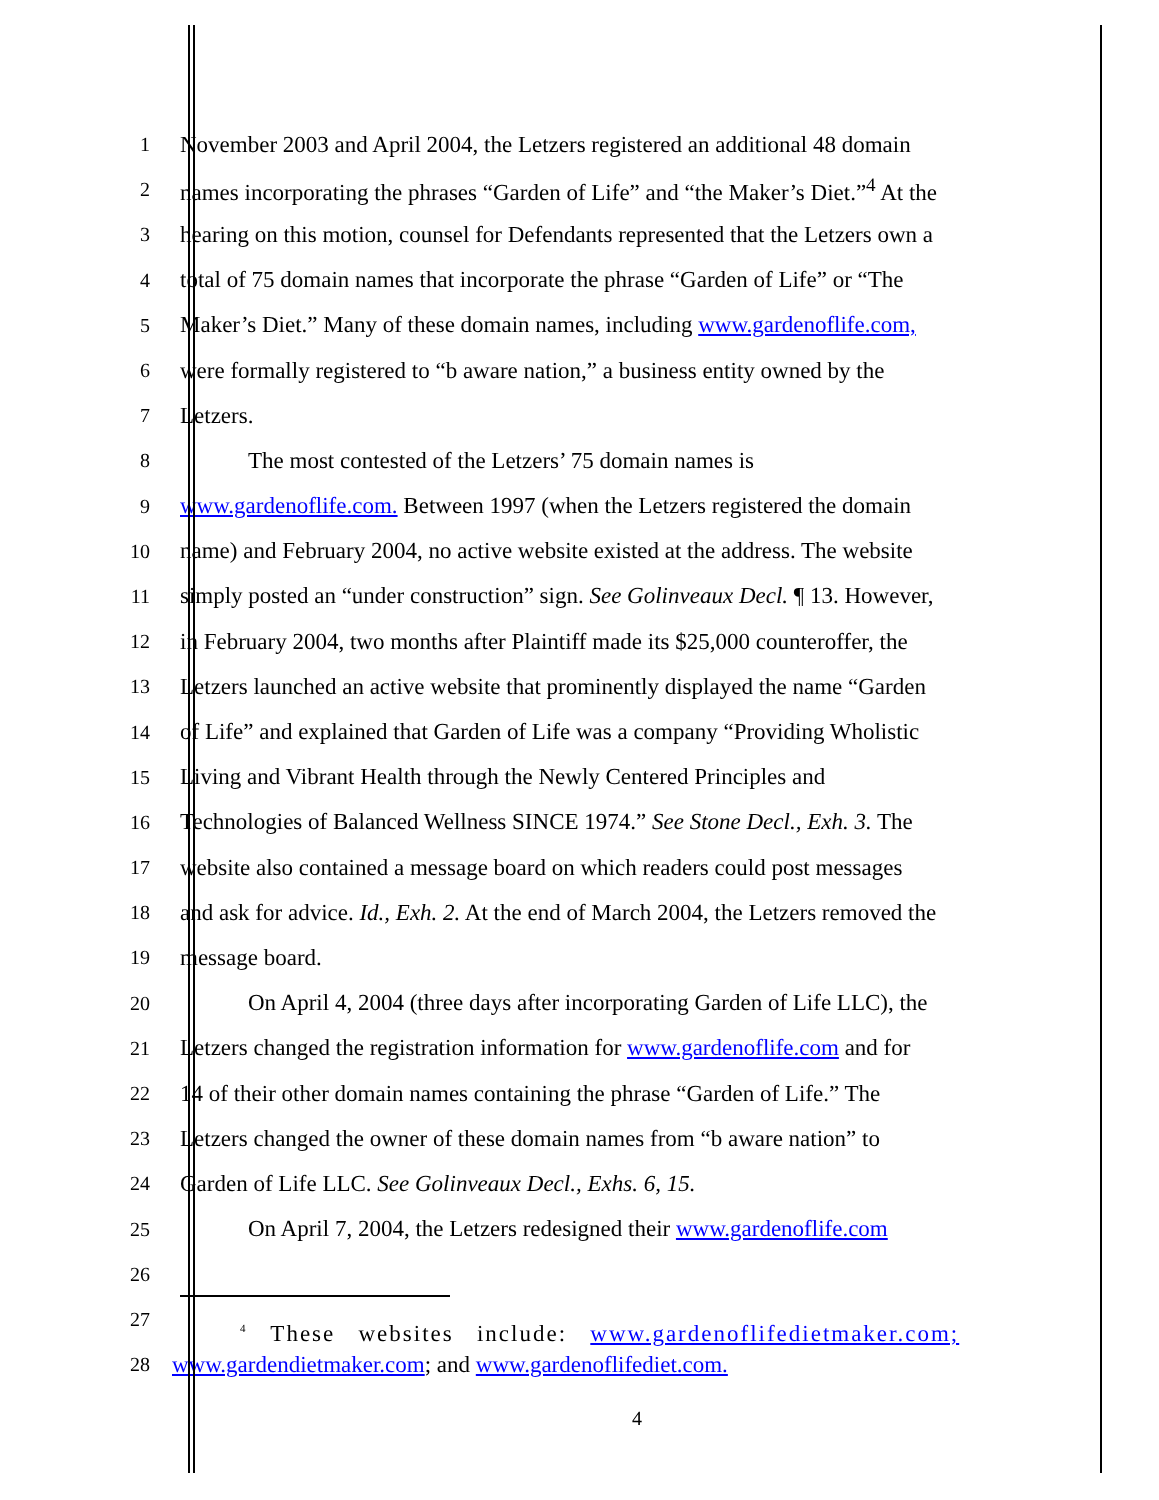1 November 2003 and April 2004, the Letzers registered an additional 48 domain
2 names incorporating the phrases “Garden of Life” and “the Maker’s Diet.”<sup>4</sup> At the
3 hearing on this motion, counsel for Defendants represented that the Letzers own a
4 total of 75 domain names that incorporate the phrase “Garden of Life” or “The
5 Maker’s Diet.” Many of these domain names, including www.gardenoflife.com,
6 were formally registered to “b aware nation,” a business entity owned by the
7 Letzers.
8 The most contested of the Letzers’ 75 domain names is
9 www.gardenoflife.com. Between 1997 (when the Letzers registered the domain
10 name) and February 2004, no active website existed at the address. The website
11 simply posted an “under construction” sign. See Golinveaux Decl. ¶ 13. However,
12 in February 2004, two months after Plaintiff made its $25,000 counteroffer, the
13 Letzers launched an active website that prominently displayed the name “Garden
14 of Life” and explained that Garden of Life was a company “Providing Wholistic
15 Living and Vibrant Health through the Newly Centered Principles and
16 Technologies of Balanced Wellness SINCE 1974.” See Stone Decl., Exh. 3. The
17 website also contained a message board on which readers could post messages
18 and ask for advice. Id., Exh. 2. At the end of March 2004, the Letzers removed the
19 message board.
20 On April 4, 2004 (three days after incorporating Garden of Life LLC), the
21 Letzers changed the registration information for www.gardenoflife.com and for
22 14 of their other domain names containing the phrase “Garden of Life.” The
23 Letzers changed the owner of these domain names from “b aware nation” to
24 Garden of Life LLC. See Golinveaux Decl., Exhs. 6, 15.
25 On April 7, 2004, the Letzers redesigned their www.gardenoflife.com
26
27<sup>4</sup> These websites include: www.gardenoflifedietmaker.com;
28 www.gardendietmaker.com; and www.gardenoflifediet.com.
4